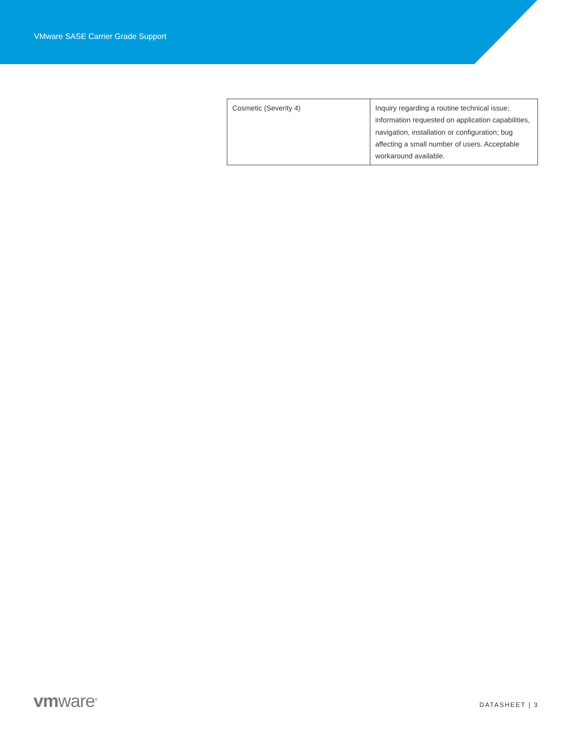VMware SASE Carrier Grade Support
| Cosmetic (Severity 4) | Inquiry regarding a routine technical issue; information requested on application capabilities, navigation, installation or configuration; bug affecting a small number of users. Acceptable workaround available. |
vmware<sup>®</sup>
DATASHEET | 3